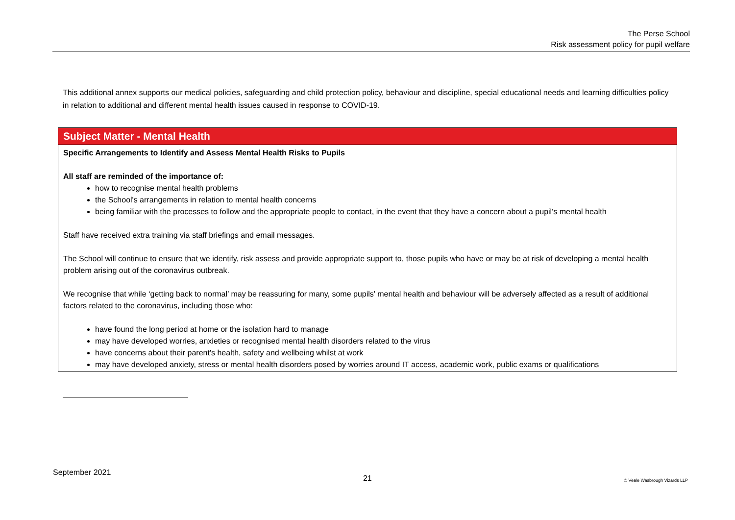The Perse School
Risk assessment policy for pupil welfare
This additional annex supports our medical policies, safeguarding and child protection policy, behaviour and discipline, special educational needs and learning difficulties policy in relation to additional and different mental health issues caused in response to COVID-19.
| Subject Matter - Mental Health |
| --- |
| Specific Arrangements to Identify and Assess Mental Health Risks to Pupils All staff are reminded of the importance of: how to recognise mental health problems the School's arrangements in relation to mental health concerns being familiar with the processes to follow and the appropriate people to contact, in the event that they have a concern about a pupil's mental health Staff have received extra training via staff briefings and email messages. The School will continue to ensure that we identify, risk assess and provide appropriate support to, those pupils who have or may be at risk of developing a mental health problem arising out of the coronavirus outbreak. We recognise that while ‘getting back to normal’ may be reassuring for many, some pupils' mental health and behaviour will be adversely affected as a result of additional factors related to the coronavirus, including those who: have found the long period at home or the isolation hard to manage may have developed worries, anxieties or recognised mental health disorders related to the virus have concerns about their parent's health, safety and wellbeing whilst at work may have developed anxiety, stress or mental health disorders posed by worries around IT access, academic work, public exams or qualifications |
September 2021 21 © Veale Wasbrough Vizards LLP